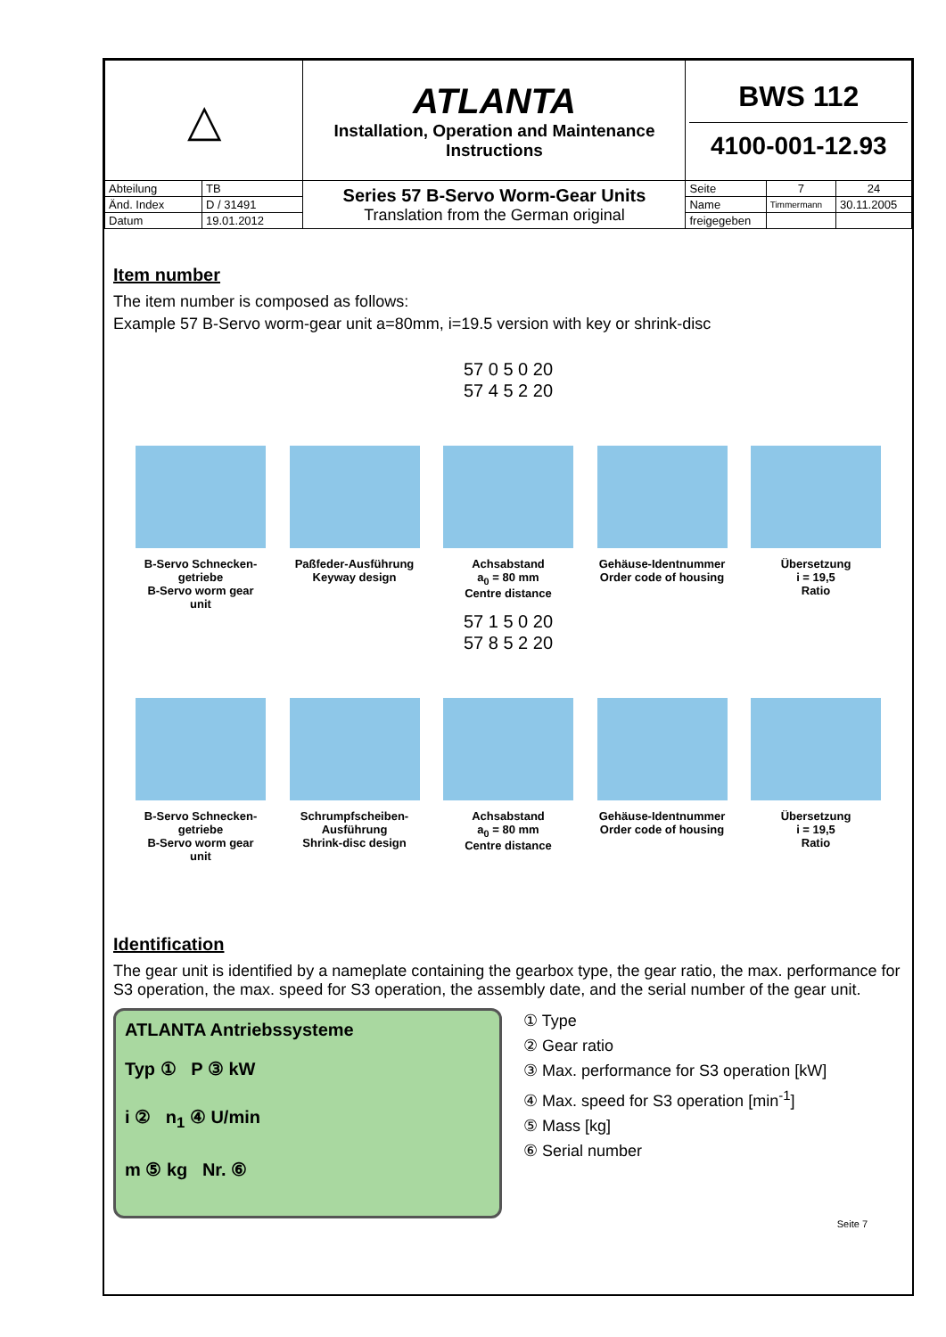| △ | | ATLANTA Installation, Operation and Maintenance Instructions | BWS 112 4100-001-12.93 | | |
| Abteilung | TB | Series 57 B-Servo Worm-Gear Units Translation from the German original | Seite | 7 | 24 |
| Änd. Index | D / 31491 | | Name | Timmermann | 30.11.2005 |
| Datum | 19.01.2012 | | freigegeben | | |
Item number
The item number is composed as follows:
Example 57 B-Servo worm-gear unit a=80mm, i=19.5 version with key or shrink-disc
57 0 5 0 20
57 4 5 2 20
B-Servo Schnecken-getriebe
B-Servo worm gear unit
Paßfeder-Ausführung
Keyway design
Achsabstand
a<sub>0</sub> = 80 mm
Centre distance
Gehäuse-Identnummer
Order code of housing
Übersetzung
i = 19,5
Ratio
57 1 5 0 20
57 8 5 2 20
B-Servo Schnecken-getriebe
B-Servo worm gear unit
Schrumpfscheiben-Ausführung
Shrink-disc design
Achsabstand
a<sub>0</sub> = 80 mm
Centre distance
Gehäuse-Identnummer
Order code of housing
Übersetzung
i = 19,5
Ratio
Identification
The gear unit is identified by a nameplate containing the gearbox type, the gear ratio, the max. performance for S3 operation, the max. speed for S3 operation, the assembly date, and the serial number of the gear unit.
ATLANTA Antriebssysteme
Typ ① P ③ kW
i ② n<sub>1</sub> ④ U/min
m ⑤ kg Nr. ⑥
① Type
② Gear ratio
③ Max. performance for S3 operation [kW]
④ Max. speed for S3 operation [min<sup>-1</sup>]
⑤ Mass [kg]
⑥ Serial number
Seite 7